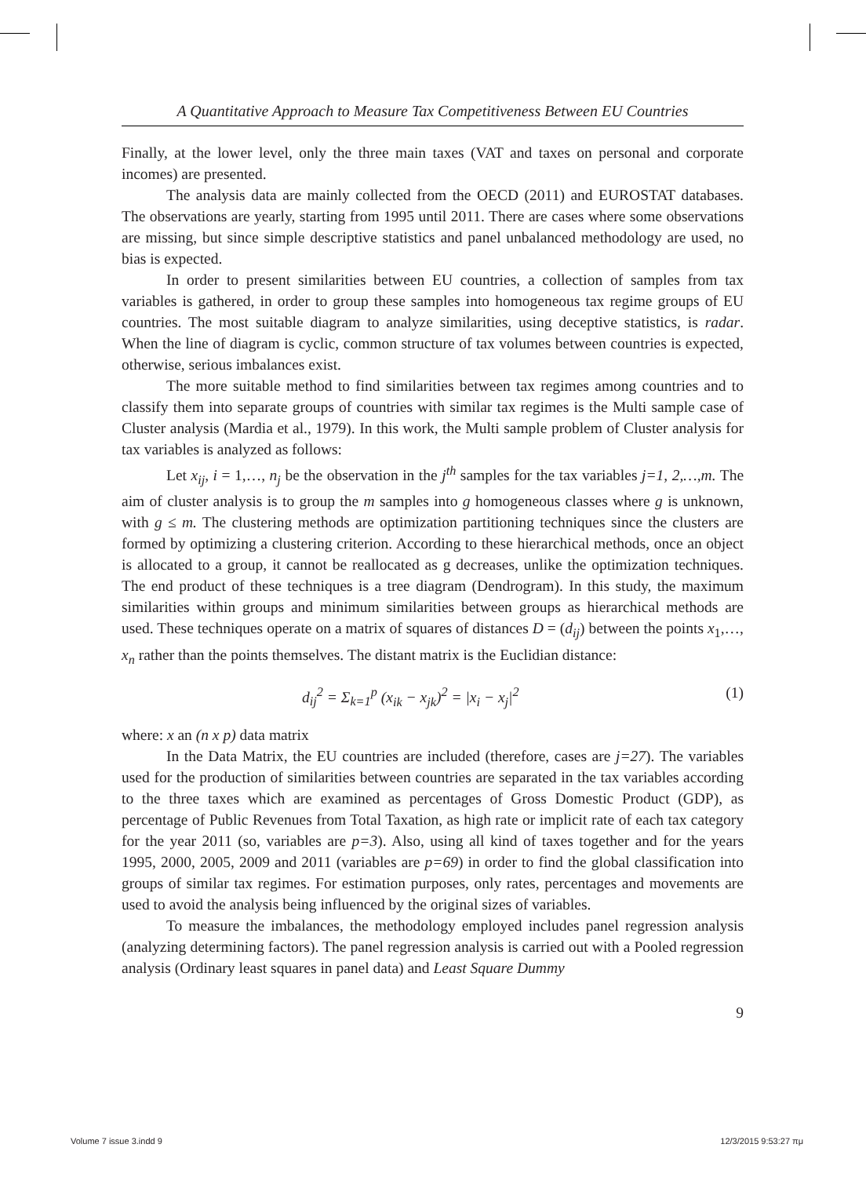A Quantitative Approach to Measure Tax Competitiveness Between EU Countries
Finally, at the lower level, only the three main taxes (VAT and taxes on personal and corporate incomes) are presented.
The analysis data are mainly collected from the OECD (2011) and EUROSTAT databases. The observations are yearly, starting from 1995 until 2011. There are cases where some observations are missing, but since simple descriptive statistics and panel unbalanced methodology are used, no bias is expected.
In order to present similarities between EU countries, a collection of samples from tax variables is gathered, in order to group these samples into homogeneous tax regime groups of EU countries. The most suitable diagram to analyze similarities, using deceptive statistics, is radar. When the line of diagram is cyclic, common structure of tax volumes between countries is expected, otherwise, serious imbalances exist.
The more suitable method to find similarities between tax regimes among countries and to classify them into separate groups of countries with similar tax regimes is the Multi sample case of Cluster analysis (Mardia et al., 1979). In this work, the Multi sample problem of Cluster analysis for tax variables is analyzed as follows:
Let x<sub>ij</sub>, i = 1,…, n<sub>j</sub> be the observation in the j<sup>th</sup> samples for the tax variables j=1, 2,…,m. The aim of cluster analysis is to group the m samples into g homogeneous classes where g is unknown, with g ≤ m. The clustering methods are optimization partitioning techniques since the clusters are formed by optimizing a clustering criterion. According to these hierarchical methods, once an object is allocated to a group, it cannot be reallocated as g decreases, unlike the optimization techniques. The end product of these techniques is a tree diagram (Dendrogram). In this study, the maximum similarities within groups and minimum similarities between groups as hierarchical methods are used. These techniques operate on a matrix of squares of distances D = (d<sub>ij</sub>) between the points x<sub>1</sub>,…, x<sub>n</sub> rather than the points themselves. The distant matrix is the Euclidian distance:
d<sub>ij</sub><sup>2</sup> = Σ<sub>k=1</sub><sup>p</sup> (x<sub>ik</sub> − x<sub>jk</sub>)<sup>2</sup> = |x<sub>i</sub> − x<sub>j</sub>|<sup>2</sup> (1)
where: x an (n x p) data matrix
In the Data Matrix, the EU countries are included (therefore, cases are j=27). The variables used for the production of similarities between countries are separated in the tax variables according to the three taxes which are examined as percentages of Gross Domestic Product (GDP), as percentage of Public Revenues from Total Taxation, as high rate or implicit rate of each tax category for the year 2011 (so, variables are p=3). Also, using all kind of taxes together and for the years 1995, 2000, 2005, 2009 and 2011 (variables are p=69) in order to find the global classification into groups of similar tax regimes. For estimation purposes, only rates, percentages and movements are used to avoid the analysis being influenced by the original sizes of variables.
To measure the imbalances, the methodology employed includes panel regression analysis (analyzing determining factors). The panel regression analysis is carried out with a Pooled regression analysis (Ordinary least squares in panel data) and Least Square Dummy
9
Volume 7 issue 3.indd 9 12/3/2015 9:53:27 πμ